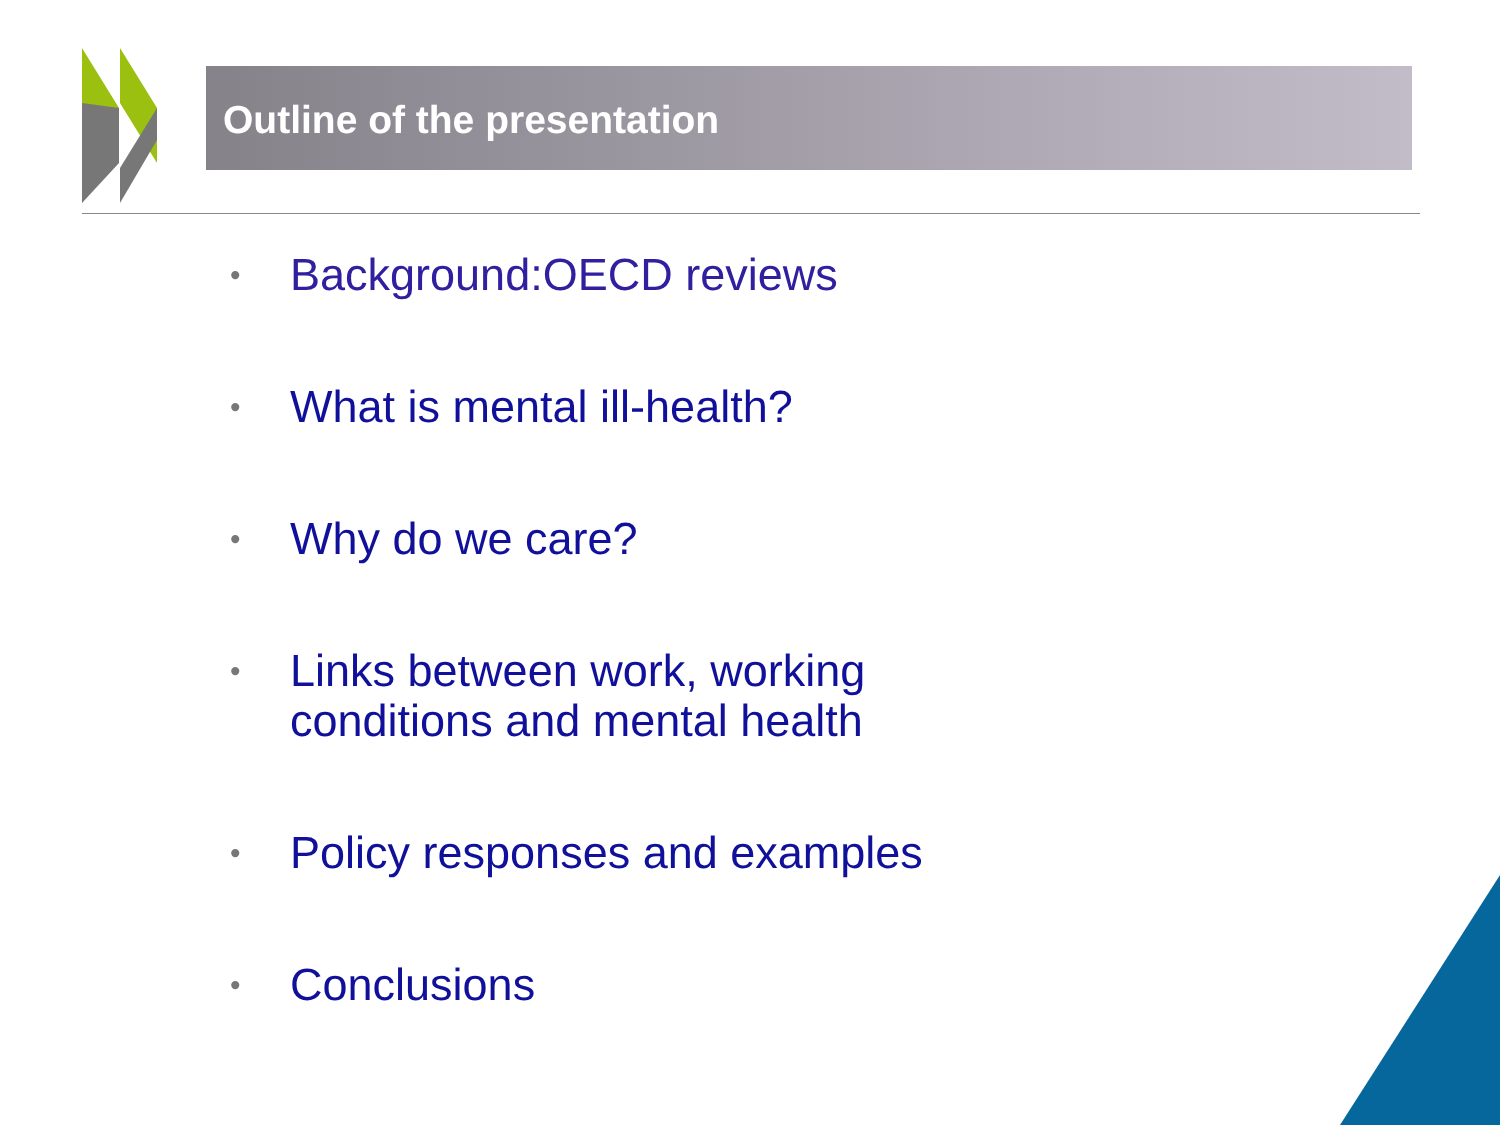Outline of the presentation
• Background:OECD reviews
• What is mental ill-health?
• Why do we care?
• Links between work, working
conditions and mental health
• Policy responses and examples
• Conclusions